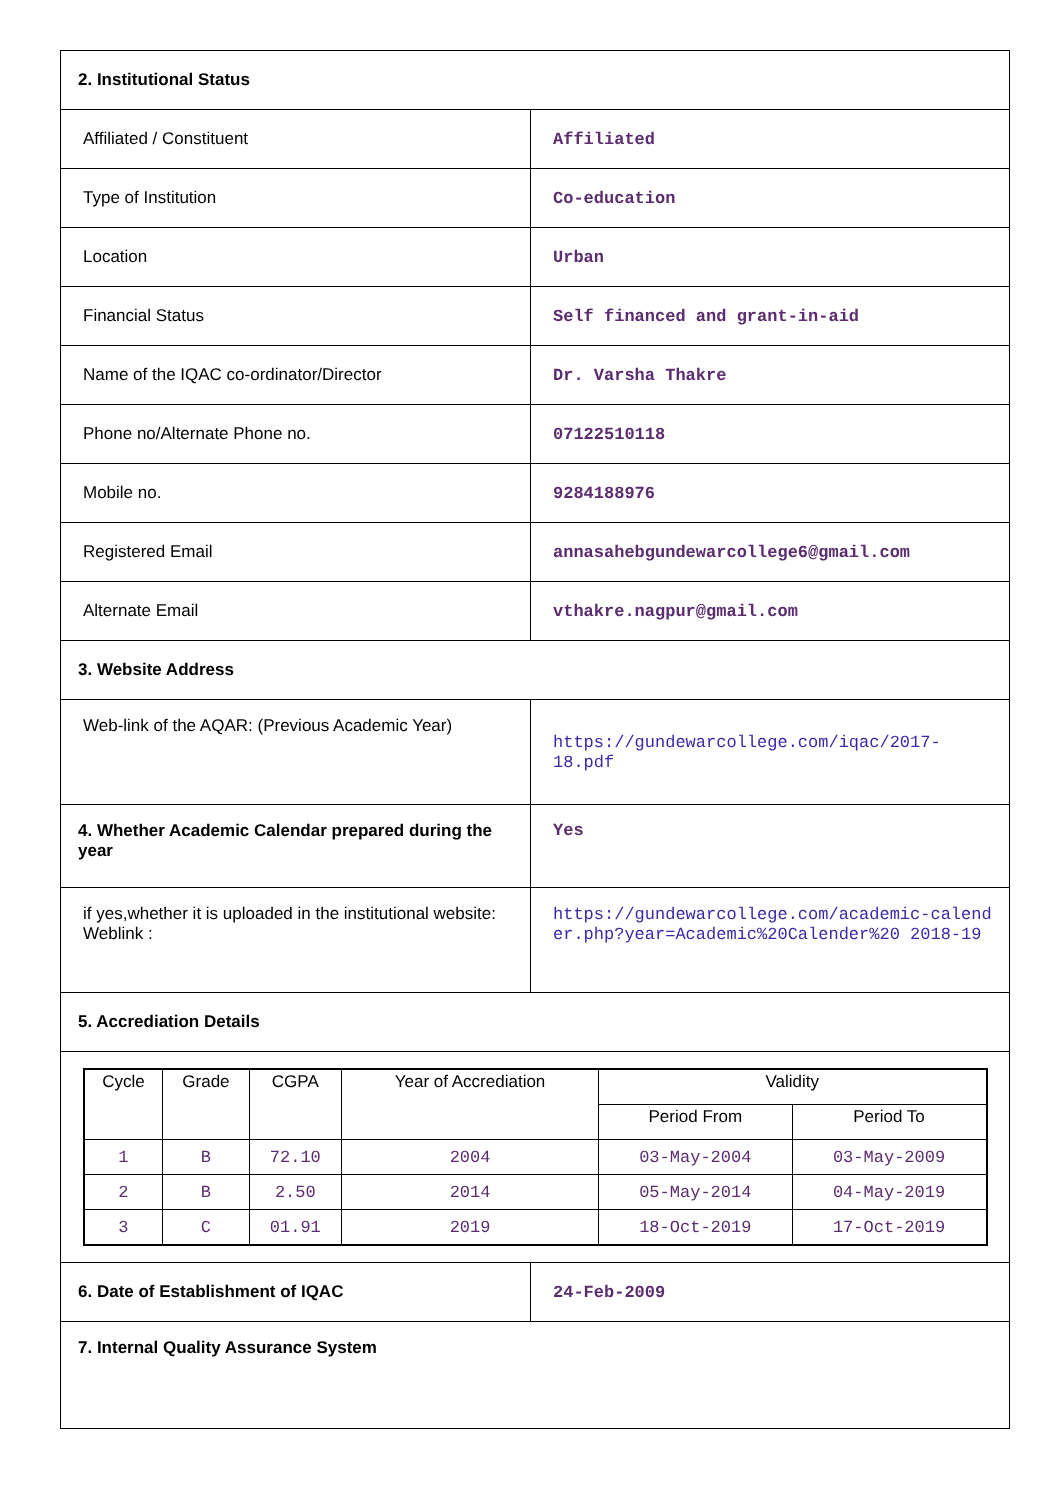| 2. Institutional Status | |
| Affiliated / Constituent | Affiliated |
| Type of Institution | Co-education |
| Location | Urban |
| Financial Status | Self financed and grant-in-aid |
| Name of the IQAC co-ordinator/Director | Dr. Varsha Thakre |
| Phone no/Alternate Phone no. | 07122510118 |
| Mobile no. | 9284188976 |
| Registered Email | annasahebgundewarcollege6@gmail.com |
| Alternate Email | vthakre.nagpur@gmail.com |
| 3. Website Address | |
| Web-link of the AQAR: (Previous Academic Year) | https://gundewarcollege.com/iqac/2017-18.pdf |
| 4. Whether Academic Calendar prepared during the year | Yes |
| if yes,whether it is uploaded in the institutional website: Weblink : | https://gundewarcollege.com/academic-calender.php?year=Academic%20Calender%20 2018-19 |
| 5. Accrediation Details | |
| / Cycle / Grade / CGPA / Year of Accrediation / Validity / / / --- / --- / --- / --- / --- / --- / / / / / / Period From / Period To / / 1 / B / 72.10 / 2004 / 03-May-2004 / 03-May-2009 / / 2 / B / 2.50 / 2014 / 05-May-2014 / 04-May-2019 / / 3 / C / 01.91 / 2019 / 18-Oct-2019 / 17-Oct-2019 / | |
| 6. Date of Establishment of IQAC | 24-Feb-2009 |
| 7. Internal Quality Assurance System | |